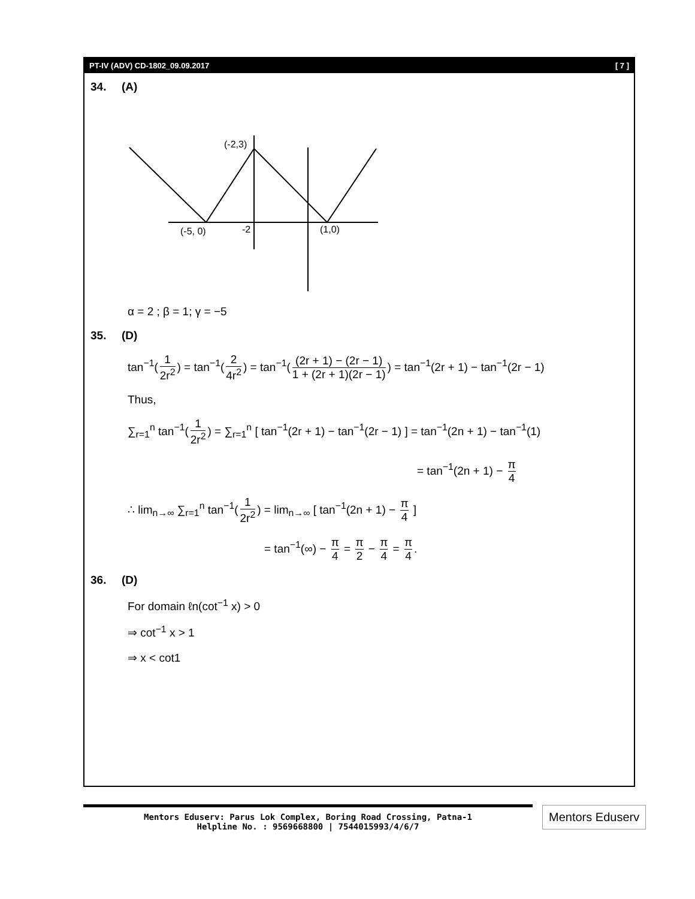PT-IV (ADV) CD-1802_09.09.2017 [ 7 ]
34. (A)
(-2,3)
(-5, 0)
-2
(1,0)
α = 2 ; β = 1; γ = −5
35. (D)
tan<sup>−1</sup>(1 2r<sup>2</sup>) = tan<sup>−1</sup>(2 4r<sup>2</sup>) = tan<sup>−1</sup>((2r + 1) − (2r − 1) 1 + (2r + 1)(2r − 1)) = tan<sup>−1</sup>(2r + 1) − tan<sup>−1</sup>(2r − 1)
Thus,
∑<sub>r=1</sub><sup>n</sup> tan<sup>−1</sup>(1 2r<sup>2</sup>) = ∑<sub>r=1</sub><sup>n</sup> [ tan<sup>−1</sup>(2r + 1) − tan<sup>−1</sup>(2r − 1) ] = tan<sup>−1</sup>(2n + 1) − tan<sup>−1</sup>(1)
= tan<sup>−1</sup>(2n + 1) − π 4
∴ lim<sub>n→∞</sub> ∑<sub>r=1</sub><sup>n</sup> tan<sup>−1</sup>(1 2r<sup>2</sup>) = lim<sub>n→∞</sub> [ tan<sup>−1</sup>(2n + 1) − π 4 ]
= tan<sup>−1</sup>(∞) − π 4 = π 2 − π 4 = π 4.
36. (D)
For domain ℓn(cot<sup>−1</sup> x) > 0
⇒ cot<sup>−1</sup> x > 1
⇒ x < cot1
Mentors Eduserv: Parus Lok Complex, Boring Road Crossing, Patna-1
Helpline No. : 9569668800 | 7544015993/4/6/7
Mentors Eduserv